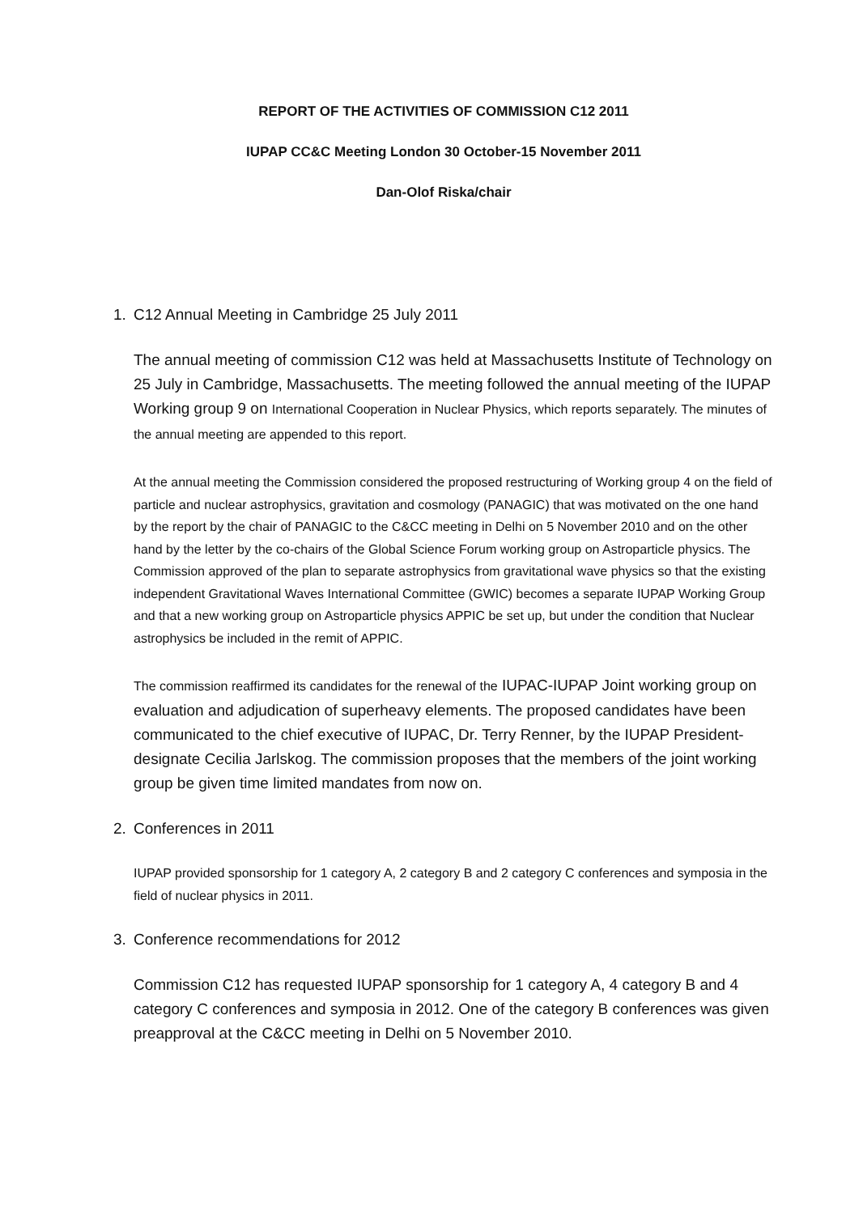REPORT OF THE ACTIVITIES OF COMMISSION C12 2011
IUPAP CC&C Meeting London 30 October-15 November 2011
Dan-Olof Riska/chair
1. C12 Annual Meeting in Cambridge 25 July 2011
The annual meeting of commission C12 was held at Massachusetts Institute of Technology on 25 July in Cambridge, Massachusetts. The meeting followed the annual meeting of the IUPAP Working group 9 on International Cooperation in Nuclear Physics, which reports separately. The minutes of the annual meeting are appended to this report.
At the annual meeting the Commission considered the proposed restructuring of Working group 4 on the field of particle and nuclear astrophysics, gravitation and cosmology (PANAGIC) that was motivated on the one hand by the report by the chair of PANAGIC to the C&CC meeting in Delhi on 5 November 2010 and on the other hand by the letter by the co-chairs of the Global Science Forum working group on Astroparticle physics. The Commission approved of the plan to separate astrophysics from gravitational wave physics so that the existing independent Gravitational Waves International Committee (GWIC) becomes a separate IUPAP Working Group and that a new working group on Astroparticle physics APPIC be set up, but under the condition that Nuclear astrophysics be included in the remit of APPIC.
The commission reaffirmed its candidates for the renewal of the IUPAC-IUPAP Joint working group on evaluation and adjudication of superheavy elements. The proposed candidates have been communicated to the chief executive of IUPAC, Dr. Terry Renner, by the IUPAP President-designate Cecilia Jarlskog. The commission proposes that the members of the joint working group be given time limited mandates from now on.
2. Conferences in 2011
IUPAP provided sponsorship for 1 category A, 2 category B and 2 category C conferences and symposia in the field of nuclear physics in 2011.
3. Conference recommendations for 2012
Commission C12 has requested IUPAP sponsorship for 1 category A, 4 category B and 4 category C conferences and symposia in 2012. One of the category B conferences was given preapproval at the C&CC meeting in Delhi on 5 November 2010.